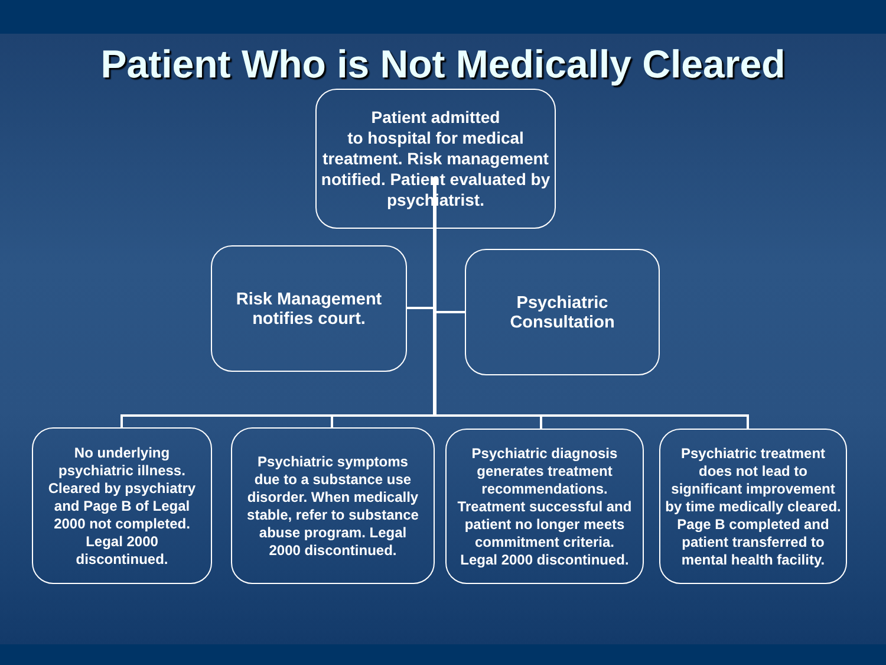Patient Who is Not Medically Cleared
Patient admitted
to hospital for medical treatment. Risk management notified. Patient evaluated by psychiatrist.
Risk Management
notifies court.
Psychiatric
Consultation
No underlying psychiatric illness. Cleared by psychiatry and Page B of Legal 2000 not completed. Legal 2000 discontinued.
Psychiatric symptoms due to a substance use disorder. When medically stable, refer to substance abuse program. Legal 2000 discontinued.
Psychiatric diagnosis generates treatment recommendations. Treatment successful and patient no longer meets commitment criteria. Legal 2000 discontinued.
Psychiatric treatment does not lead to significant improvement by time medically cleared. Page B completed and patient transferred to mental health facility.